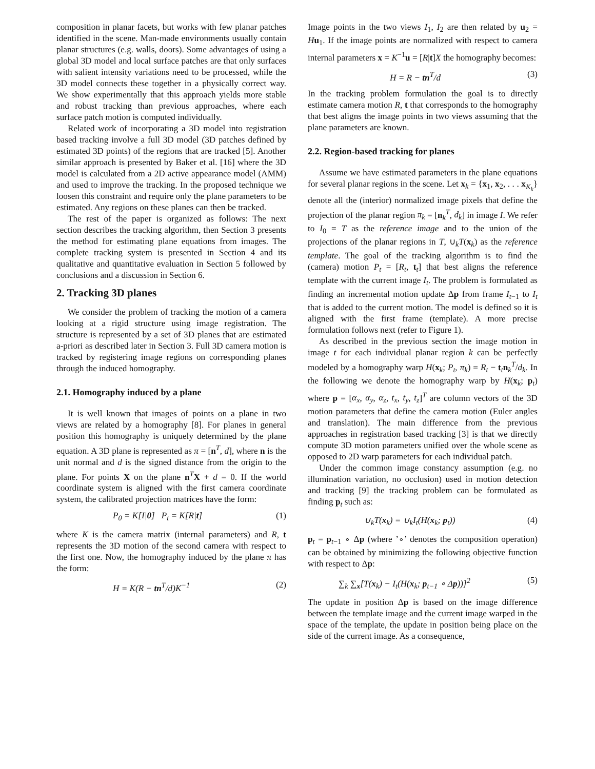composition in planar facets, but works with few planar patches identified in the scene. Man-made environments usually contain planar structures (e.g. walls, doors). Some advantages of using a global 3D model and local surface patches are that only surfaces with salient intensity variations need to be processed, while the 3D model connects these together in a physically correct way. We show experimentally that this approach yields more stable and robust tracking than previous approaches, where each surface patch motion is computed individually.
Related work of incorporating a 3D model into registration based tracking involve a full 3D model (3D patches defined by estimated 3D points) of the regions that are tracked [5]. Another similar approach is presented by Baker et al. [16] where the 3D model is calculated from a 2D active appearance model (AMM) and used to improve the tracking. In the proposed technique we loosen this constraint and require only the plane parameters to be estimated. Any regions on these planes can then be tracked.
The rest of the paper is organized as follows: The next section describes the tracking algorithm, then Section 3 presents the method for estimating plane equations from images. The complete tracking system is presented in Section 4 and its qualitative and quantitative evaluation in Section 5 followed by conclusions and a discussion in Section 6.
2. Tracking 3D planes
We consider the problem of tracking the motion of a camera looking at a rigid structure using image registration. The structure is represented by a set of 3D planes that are estimated a-priori as described later in Section 3. Full 3D camera motion is tracked by registering image regions on corresponding planes through the induced homography.
2.1. Homography induced by a plane
It is well known that images of points on a plane in two views are related by a homography [8]. For planes in general position this homography is uniquely determined by the plane equation. A 3D plane is represented as π = [n<sup>T</sup>, d], where n is the unit normal and d is the signed distance from the origin to the plane. For points X on the plane n<sup>T</sup>X + d = 0. If the world coordinate system is aligned with the first camera coordinate system, the calibrated projection matrices have the form:
P<sub>0</sub> = K[I|0] P<sub>t</sub> = K[R|t] (1)
where K is the camera matrix (internal parameters) and R, t represents the 3D motion of the second camera with respect to the first one. Now, the homography induced by the plane π has the form:
H = K(R − tn<sup>T</sup>/d)K<sup>−1</sup> (2)
Image points in the two views I<sub>1</sub>, I<sub>2</sub> are then related by u<sub>2</sub> = Hu<sub>1</sub>. If the image points are normalized with respect to camera internal parameters x = K<sup>−1</sup>u = [R|t]X the homography becomes:
H = R − tn<sup>T</sup>/d (3)
In the tracking problem formulation the goal is to directly estimate camera motion R, t that corresponds to the homography that best aligns the image points in two views assuming that the plane parameters are known.
2.2. Region-based tracking for planes
Assume we have estimated parameters in the plane equations for several planar regions in the scene. Let x<sub>k</sub> = {x<sub>1</sub>, x<sub>2</sub>, . . . x<sub>K<sub>k</sub></sub>} denote all the (interior) normalized image pixels that define the projection of the planar region π<sub>k</sub> = [n<sub>k</sub><sup>T</sup>, d<sub>k</sub>] in image I. We refer to I<sub>0</sub> = T as the reference image and to the union of the projections of the planar regions in T, ∪<sub>k</sub>T(x<sub>k</sub>) as the reference template. The goal of the tracking algorithm is to find the (camera) motion P<sub>t</sub> = [R<sub>t</sub>, t<sub>t</sub>] that best aligns the reference template with the current image I<sub>t</sub>. The problem is formulated as finding an incremental motion update Δp from frame I<sub>t−1</sub> to I<sub>t</sub> that is added to the current motion. The model is defined so it is aligned with the first frame (template). A more precise formulation follows next (refer to Figure 1).
As described in the previous section the image motion in image t for each individual planar region k can be perfectly modeled by a homography warp H(x<sub>k</sub>; P<sub>t</sub>, π<sub>k</sub>) = R<sub>t</sub> − t<sub>t</sub>n<sub>k</sub><sup>T</sup>/d<sub>k</sub>. In the following we denote the homography warp by H(x<sub>k</sub>; p<sub>t</sub>) where p = [α<sub>x</sub>, α<sub>y</sub>, α<sub>z</sub>, t<sub>x</sub>, t<sub>y</sub>, t<sub>z</sub>]<sup>T</sup> are column vectors of the 3D motion parameters that define the camera motion (Euler angles and translation). The main difference from the previous approaches in registration based tracking [3] is that we directly compute 3D motion parameters unified over the whole scene as opposed to 2D warp parameters for each individual patch.
Under the common image constancy assumption (e.g. no illumination variation, no occlusion) used in motion detection and tracking [9] the tracking problem can be formulated as finding p<sub>t</sub> such as:
∪<sub>k</sub>T(x<sub>k</sub>) = ∪<sub>k</sub>I<sub>t</sub>(H(x<sub>k</sub>; p<sub>t</sub>)) (4)
p<sub>t</sub> = p<sub>t−1</sub> ∘ Δp (where ’∘’ denotes the composition operation) can be obtained by minimizing the following objective function with respect to Δp:
∑<sub>k</sub> ∑<sub>x</sub>[T(x<sub>k</sub>) − I<sub>t</sub>(H(x<sub>k</sub>; p<sub>t−1</sub> ∘ Δp))]<sup>2</sup> (5)
The update in position Δp is based on the image difference between the template image and the current image warped in the space of the template, the update in position being place on the side of the current image. As a consequence,